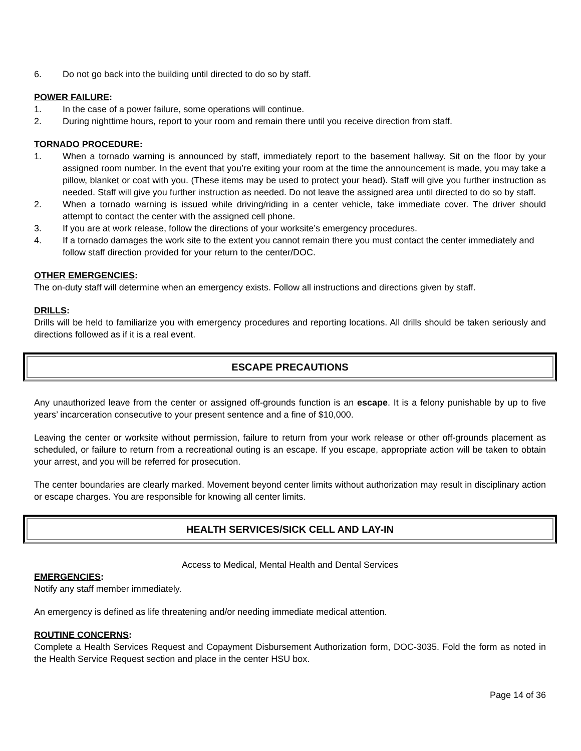6. Do not go back into the building until directed to do so by staff.
POWER FAILURE:
1. In the case of a power failure, some operations will continue.
2. During nighttime hours, report to your room and remain there until you receive direction from staff.
TORNADO PROCEDURE:
1. When a tornado warning is announced by staff, immediately report to the basement hallway. Sit on the floor by your assigned room number. In the event that you’re exiting your room at the time the announcement is made, you may take a pillow, blanket or coat with you. (These items may be used to protect your head). Staff will give you further instruction as needed. Staff will give you further instruction as needed. Do not leave the assigned area until directed to do so by staff.
2. When a tornado warning is issued while driving/riding in a center vehicle, take immediate cover. The driver should attempt to contact the center with the assigned cell phone.
3. If you are at work release, follow the directions of your worksite’s emergency procedures.
4. If a tornado damages the work site to the extent you cannot remain there you must contact the center immediately and follow staff direction provided for your return to the center/DOC.
OTHER EMERGENCIES:
The on-duty staff will determine when an emergency exists. Follow all instructions and directions given by staff.
DRILLS:
Drills will be held to familiarize you with emergency procedures and reporting locations. All drills should be taken seriously and directions followed as if it is a real event.
ESCAPE PRECAUTIONS
Any unauthorized leave from the center or assigned off-grounds function is an escape. It is a felony punishable by up to five years’ incarceration consecutive to your present sentence and a fine of $10,000.
Leaving the center or worksite without permission, failure to return from your work release or other off-grounds placement as scheduled, or failure to return from a recreational outing is an escape. If you escape, appropriate action will be taken to obtain your arrest, and you will be referred for prosecution.
The center boundaries are clearly marked. Movement beyond center limits without authorization may result in disciplinary action or escape charges. You are responsible for knowing all center limits.
HEALTH SERVICES/SICK CELL AND LAY-IN
Access to Medical, Mental Health and Dental Services
EMERGENCIES:
Notify any staff member immediately.
An emergency is defined as life threatening and/or needing immediate medical attention.
ROUTINE CONCERNS:
Complete a Health Services Request and Copayment Disbursement Authorization form, DOC-3035. Fold the form as noted in the Health Service Request section and place in the center HSU box.
Page 14 of 36